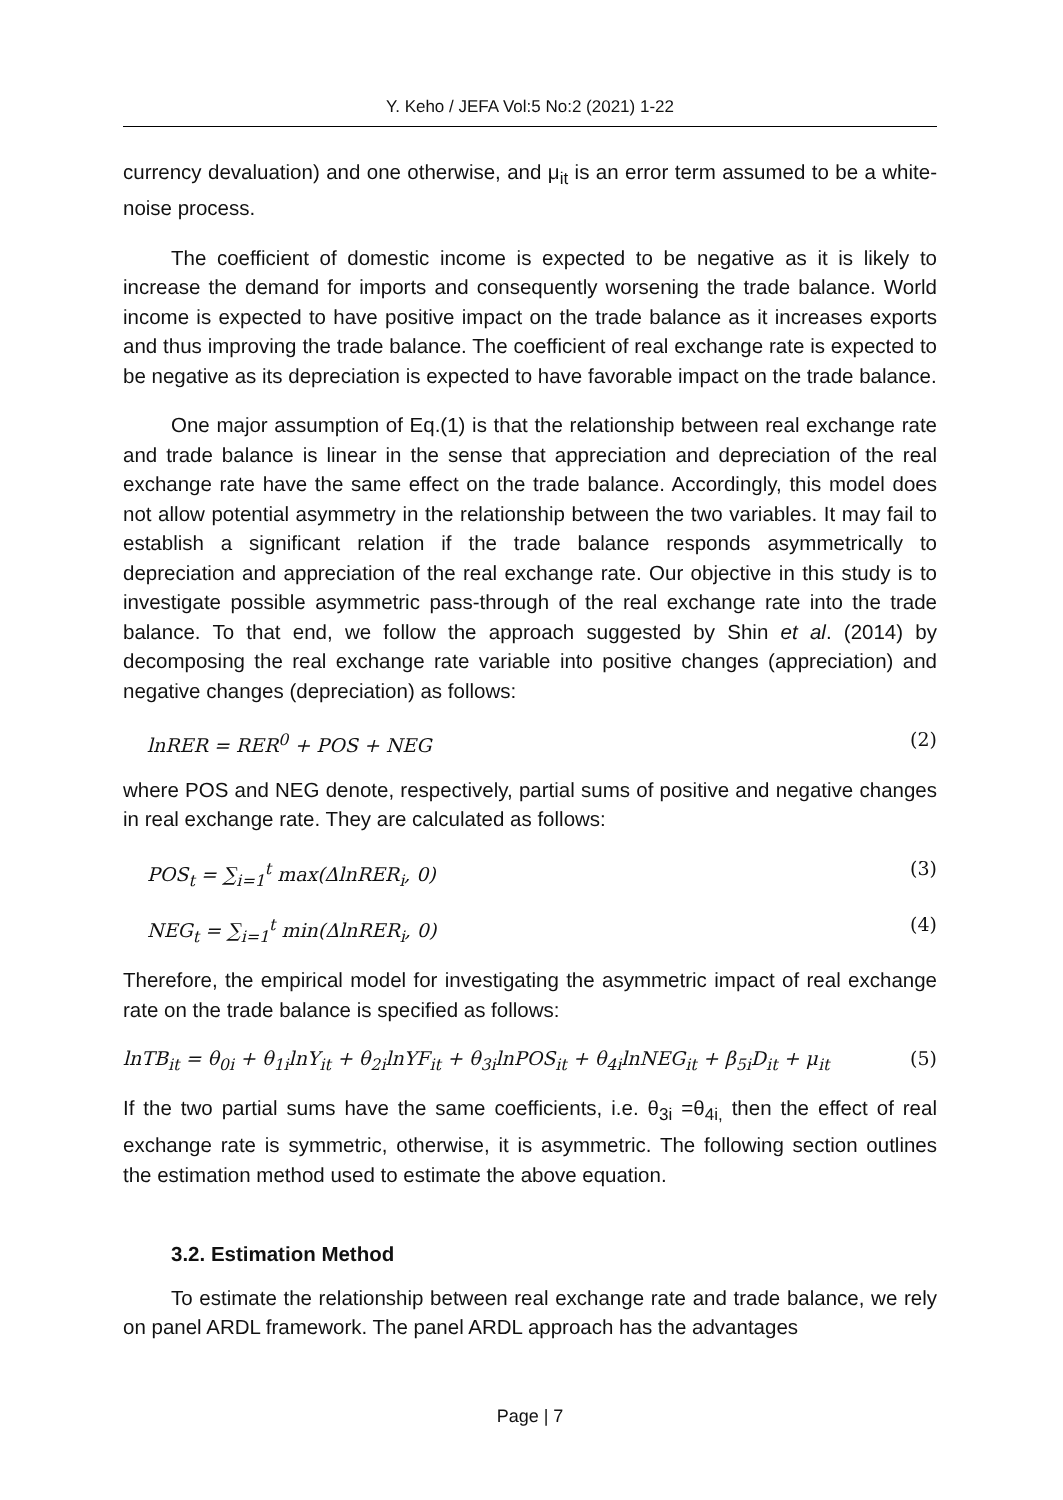Y. Keho / JEFA Vol:5 No:2 (2021) 1-22
currency devaluation) and one otherwise, and μ<sub>it</sub> is an error term assumed to be a white-noise process.
The coefficient of domestic income is expected to be negative as it is likely to increase the demand for imports and consequently worsening the trade balance. World income is expected to have positive impact on the trade balance as it increases exports and thus improving the trade balance. The coefficient of real exchange rate is expected to be negative as its depreciation is expected to have favorable impact on the trade balance.
One major assumption of Eq.(1) is that the relationship between real exchange rate and trade balance is linear in the sense that appreciation and depreciation of the real exchange rate have the same effect on the trade balance. Accordingly, this model does not allow potential asymmetry in the relationship between the two variables. It may fail to establish a significant relation if the trade balance responds asymmetrically to depreciation and appreciation of the real exchange rate. Our objective in this study is to investigate possible asymmetric pass-through of the real exchange rate into the trade balance. To that end, we follow the approach suggested by Shin et al. (2014) by decomposing the real exchange rate variable into positive changes (appreciation) and negative changes (depreciation) as follows:
lnRER = RER<sup>0</sup> + POS + NEG (2)
where POS and NEG denote, respectively, partial sums of positive and negative changes in real exchange rate. They are calculated as follows:
POS<sub>t</sub> = ∑<sub>i=1</sub><sup>t</sup> max(ΔlnRER<sub>i</sub>, 0) (3)
NEG<sub>t</sub> = ∑<sub>i=1</sub><sup>t</sup> min(ΔlnRER<sub>i</sub>, 0) (4)
Therefore, the empirical model for investigating the asymmetric impact of real exchange rate on the trade balance is specified as follows:
lnTB<sub>it</sub> = θ<sub>0i</sub> + θ<sub>1i</sub>lnY<sub>it</sub> + θ<sub>2i</sub>lnYF<sub>it</sub> + θ<sub>3i</sub>lnPOS<sub>it</sub> + θ<sub>4i</sub>lnNEG<sub>it</sub> + β<sub>5i</sub>D<sub>it</sub> + μ<sub>it</sub> (5)
If the two partial sums have the same coefficients, i.e. θ<sub>3i</sub> =θ<sub>4i,</sub> then the effect of real exchange rate is symmetric, otherwise, it is asymmetric. The following section outlines the estimation method used to estimate the above equation.
3.2. Estimation Method
To estimate the relationship between real exchange rate and trade balance, we rely on panel ARDL framework. The panel ARDL approach has the advantages
Page | 7